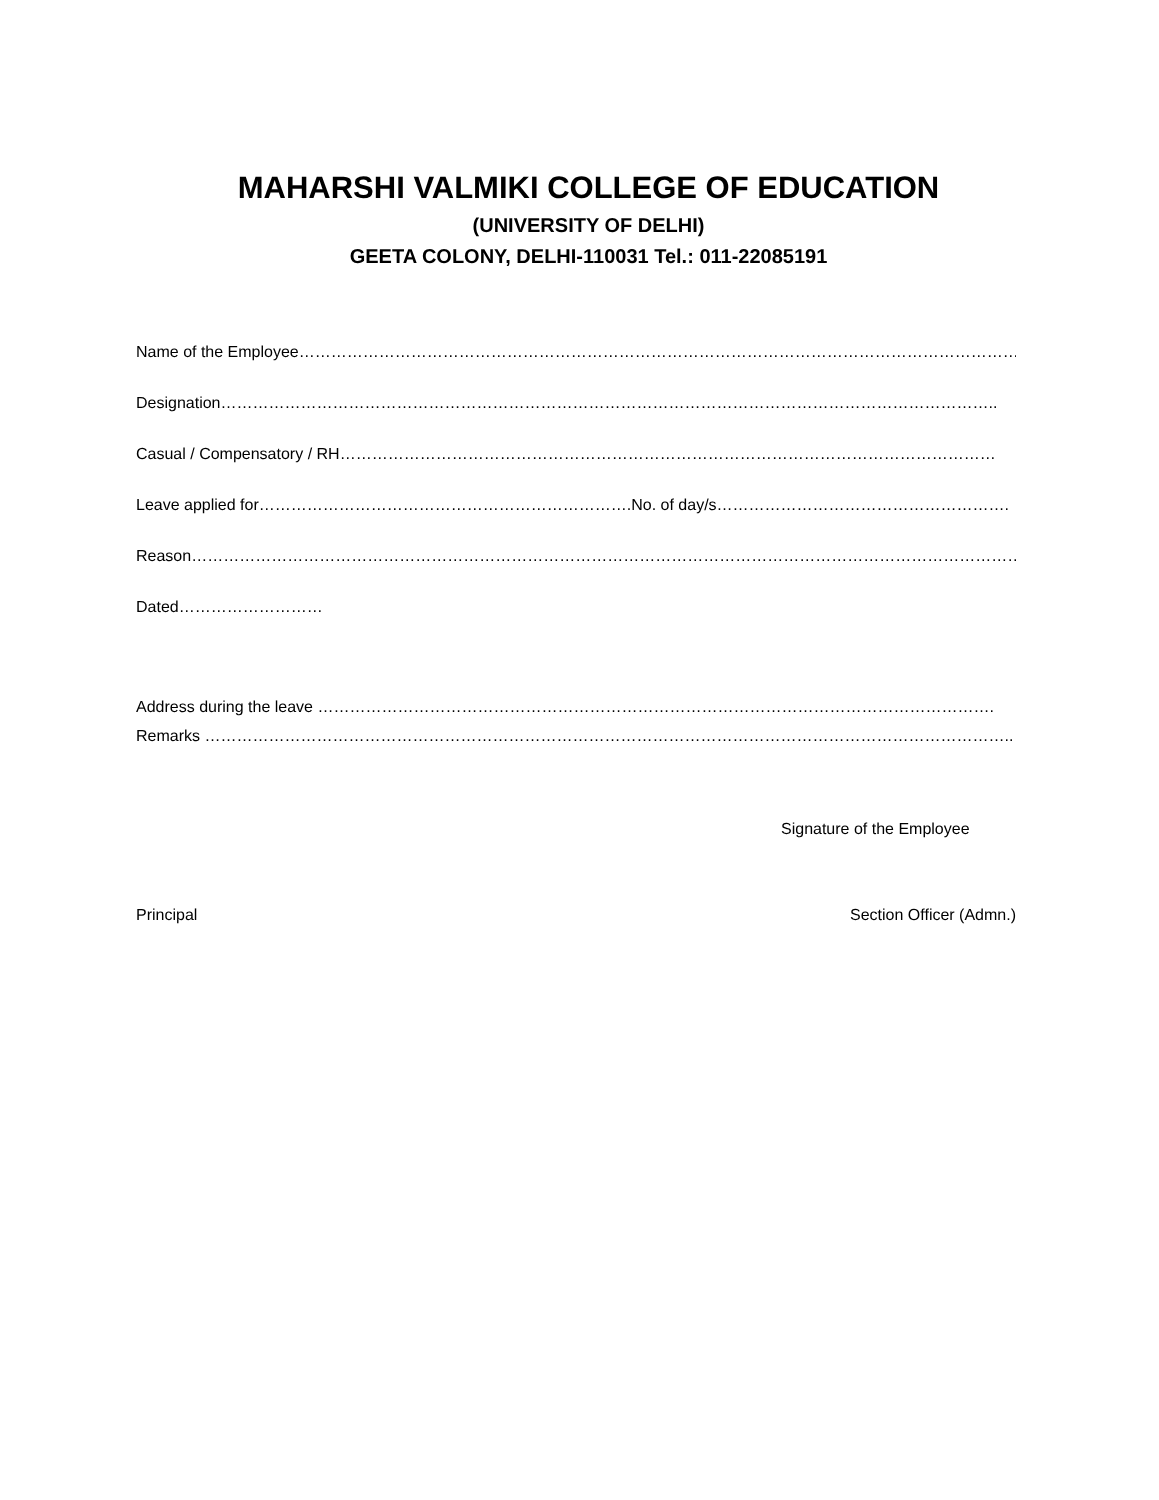MAHARSHI VALMIKI COLLEGE OF EDUCATION
(UNIVERSITY OF DELHI)
GEETA COLONY, DELHI-110031 Tel.: 011-22085191
Name of the Employee………………………………………………………………………………………………………………………
Designation………………………………………………………………………………………………………………………………..
Casual / Compensatory / RH……………………………………………………………………………………………………………
Leave applied for…………………………………………………………….No. of day/s……………………………………………….
Reason…………………………………………………………………………………………………………………………………………
Dated………………………
Address during the leave ……………………………………………………………………………………………………………….
Remarks ……………………………………………………………………………………………………………………………………..
Signature of the Employee
Principal Section Officer (Admn.)